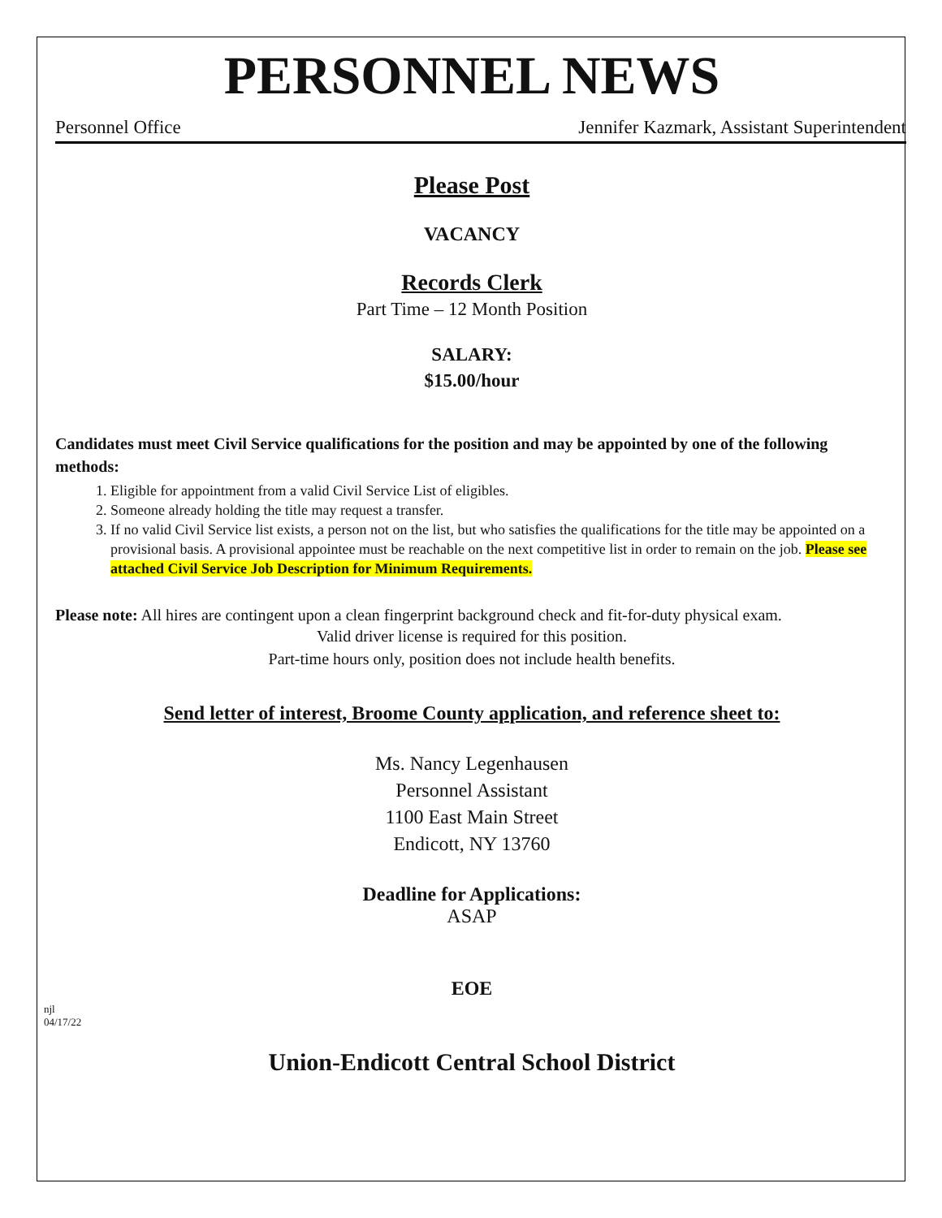PERSONNEL NEWS
Personnel Office Jennifer Kazmark, Assistant Superintendent
Please Post
VACANCY
Records Clerk
Part Time – 12 Month Position
SALARY:
$15.00/hour
Candidates must meet Civil Service qualifications for the position and may be appointed by one of the following methods:
1. Eligible for appointment from a valid Civil Service List of eligibles.
2. Someone already holding the title may request a transfer.
3. If no valid Civil Service list exists, a person not on the list, but who satisfies the qualifications for the title may be appointed on a provisional basis. A provisional appointee must be reachable on the next competitive list in order to remain on the job. Please see attached Civil Service Job Description for Minimum Requirements.
Please note: All hires are contingent upon a clean fingerprint background check and fit-for-duty physical exam.
Valid driver license is required for this position.
Part-time hours only, position does not include health benefits.
Send letter of interest, Broome County application, and reference sheet to:
Ms. Nancy Legenhausen
Personnel Assistant
1100 East Main Street
Endicott, NY 13760
Deadline for Applications:
ASAP
EOE
njl
04/17/22
Union-Endicott Central School District